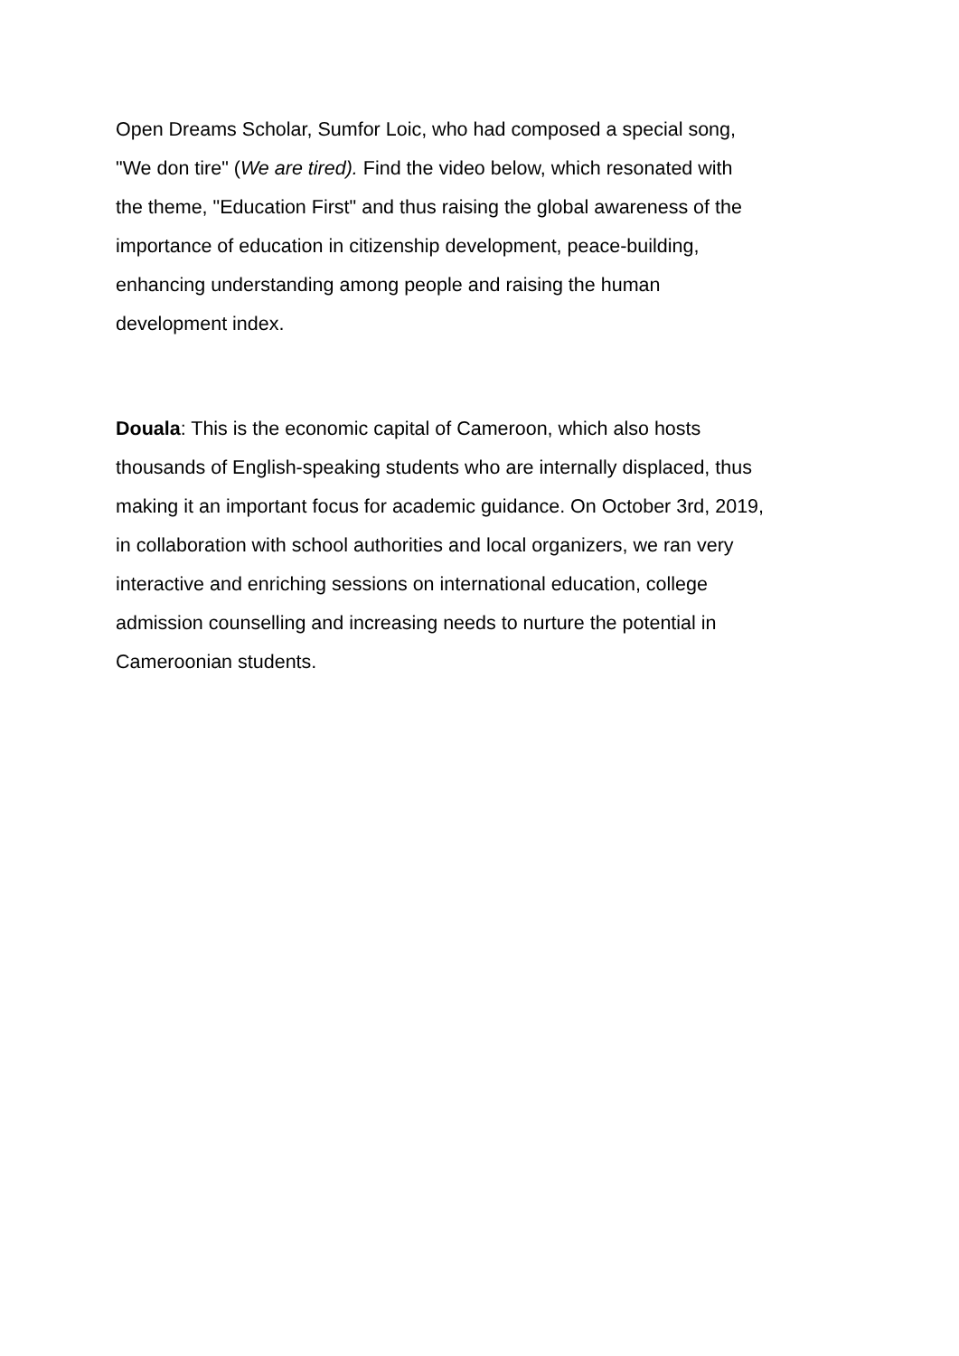Open Dreams Scholar, Sumfor Loic, who had composed a special song,
"We don tire" (We are tired). Find the video below, which resonated with
the theme, "Education First" and thus raising the global awareness of the
importance of education in citizenship development, peace-building,
enhancing understanding among people and raising the human
development index.
Douala: This is the economic capital of Cameroon, which also hosts
thousands of English-speaking students who are internally displaced, thus
making it an important focus for academic guidance. On October 3rd, 2019,
in collaboration with school authorities and local organizers, we ran very
interactive and enriching sessions on international education, college
admission counselling and increasing needs to nurture the potential in
Cameroonian students.